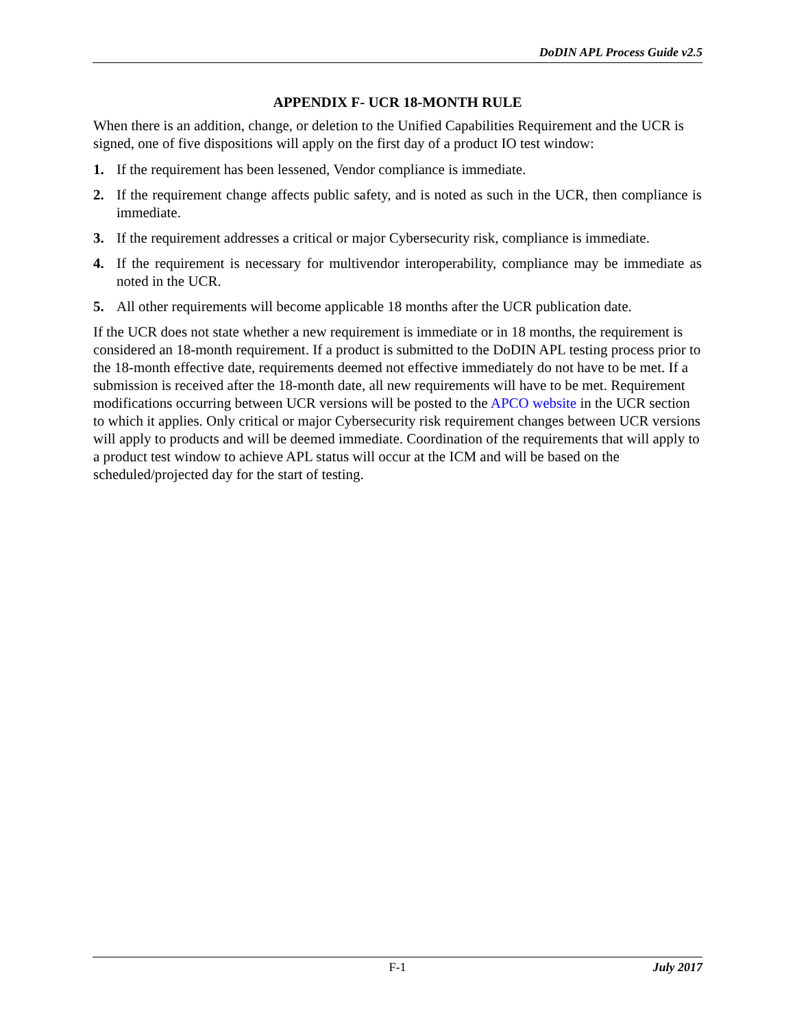DoDIN APL Process Guide v2.5
APPENDIX F- UCR 18-MONTH RULE
When there is an addition, change, or deletion to the Unified Capabilities Requirement and the UCR is signed, one of five dispositions will apply on the first day of a product IO test window:
1. If the requirement has been lessened, Vendor compliance is immediate.
2. If the requirement change affects public safety, and is noted as such in the UCR, then compliance is immediate.
3. If the requirement addresses a critical or major Cybersecurity risk, compliance is immediate.
4. If the requirement is necessary for multivendor interoperability, compliance may be immediate as noted in the UCR.
5. All other requirements will become applicable 18 months after the UCR publication date.
If the UCR does not state whether a new requirement is immediate or in 18 months, the requirement is considered an 18-month requirement. If a product is submitted to the DoDIN APL testing process prior to the 18-month effective date, requirements deemed not effective immediately do not have to be met. If a submission is received after the 18-month date, all new requirements will have to be met. Requirement modifications occurring between UCR versions will be posted to the APCO website in the UCR section to which it applies. Only critical or major Cybersecurity risk requirement changes between UCR versions will apply to products and will be deemed immediate. Coordination of the requirements that will apply to a product test window to achieve APL status will occur at the ICM and will be based on the scheduled/projected day for the start of testing.
F-1 July 2017